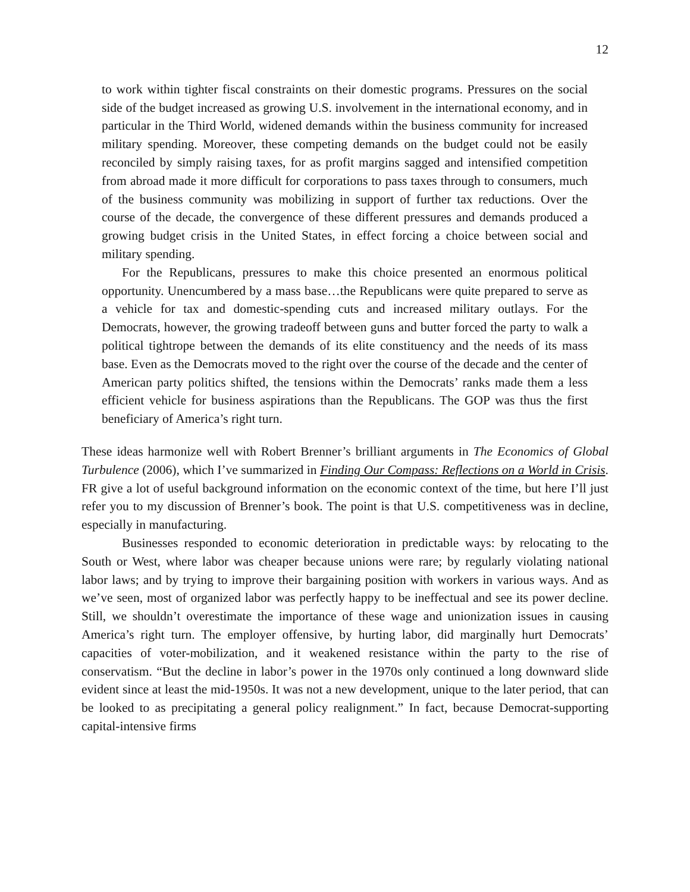12
to work within tighter fiscal constraints on their domestic programs. Pressures on the social side of the budget increased as growing U.S. involvement in the international economy, and in particular in the Third World, widened demands within the business community for increased military spending. Moreover, these competing demands on the budget could not be easily reconciled by simply raising taxes, for as profit margins sagged and intensified competition from abroad made it more difficult for corporations to pass taxes through to consumers, much of the business community was mobilizing in support of further tax reductions. Over the course of the decade, the convergence of these different pressures and demands produced a growing budget crisis in the United States, in effect forcing a choice between social and military spending.
For the Republicans, pressures to make this choice presented an enormous political opportunity. Unencumbered by a mass base…the Republicans were quite prepared to serve as a vehicle for tax and domestic-spending cuts and increased military outlays. For the Democrats, however, the growing tradeoff between guns and butter forced the party to walk a political tightrope between the demands of its elite constituency and the needs of its mass base. Even as the Democrats moved to the right over the course of the decade and the center of American party politics shifted, the tensions within the Democrats’ ranks made them a less efficient vehicle for business aspirations than the Republicans. The GOP was thus the first beneficiary of America’s right turn.
These ideas harmonize well with Robert Brenner’s brilliant arguments in The Economics of Global Turbulence (2006), which I’ve summarized in Finding Our Compass: Reflections on a World in Crisis. FR give a lot of useful background information on the economic context of the time, but here I’ll just refer you to my discussion of Brenner’s book. The point is that U.S. competitiveness was in decline, especially in manufacturing.
Businesses responded to economic deterioration in predictable ways: by relocating to the South or West, where labor was cheaper because unions were rare; by regularly violating national labor laws; and by trying to improve their bargaining position with workers in various ways. And as we’ve seen, most of organized labor was perfectly happy to be ineffectual and see its power decline. Still, we shouldn’t overestimate the importance of these wage and unionization issues in causing America’s right turn. The employer offensive, by hurting labor, did marginally hurt Democrats’ capacities of voter-mobilization, and it weakened resistance within the party to the rise of conservatism. “But the decline in labor’s power in the 1970s only continued a long downward slide evident since at least the mid-1950s. It was not a new development, unique to the later period, that can be looked to as precipitating a general policy realignment.” In fact, because Democrat-supporting capital-intensive firms